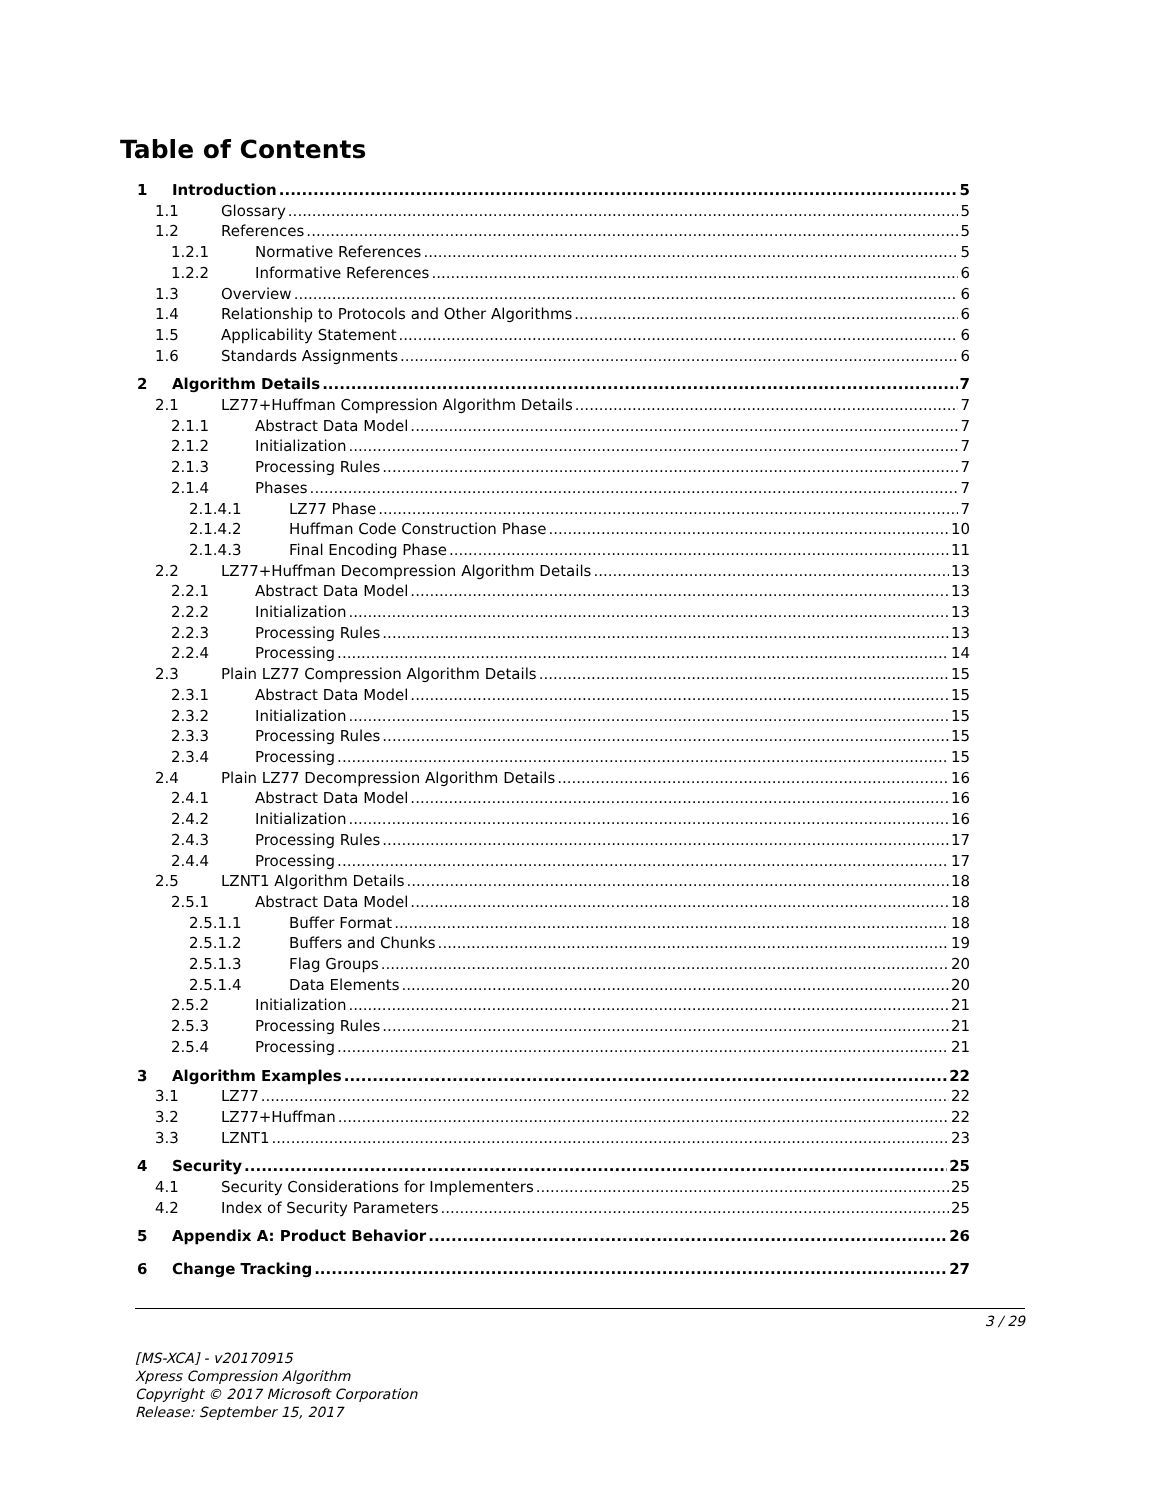Table of Contents
1 Introduction 5
1.1 Glossary 5
1.2 References 5
1.2.1 Normative References 5
1.2.2 Informative References 6
1.3 Overview 6
1.4 Relationship to Protocols and Other Algorithms 6
1.5 Applicability Statement 6
1.6 Standards Assignments 6
2 Algorithm Details 7
2.1 LZ77+Huffman Compression Algorithm Details 7
2.1.1 Abstract Data Model 7
2.1.2 Initialization 7
2.1.3 Processing Rules 7
2.1.4 Phases 7
2.1.4.1 LZ77 Phase 7
2.1.4.2 Huffman Code Construction Phase 10
2.1.4.3 Final Encoding Phase 11
2.2 LZ77+Huffman Decompression Algorithm Details 13
2.2.1 Abstract Data Model 13
2.2.2 Initialization 13
2.2.3 Processing Rules 13
2.2.4 Processing 14
2.3 Plain LZ77 Compression Algorithm Details 15
2.3.1 Abstract Data Model 15
2.3.2 Initialization 15
2.3.3 Processing Rules 15
2.3.4 Processing 15
2.4 Plain LZ77 Decompression Algorithm Details 16
2.4.1 Abstract Data Model 16
2.4.2 Initialization 16
2.4.3 Processing Rules 17
2.4.4 Processing 17
2.5 LZNT1 Algorithm Details 18
2.5.1 Abstract Data Model 18
2.5.1.1 Buffer Format 18
2.5.1.2 Buffers and Chunks 19
2.5.1.3 Flag Groups 20
2.5.1.4 Data Elements 20
2.5.2 Initialization 21
2.5.3 Processing Rules 21
2.5.4 Processing 21
3 Algorithm Examples 22
3.1 LZ77 22
3.2 LZ77+Huffman 22
3.3 LZNT1 23
4 Security 25
4.1 Security Considerations for Implementers 25
4.2 Index of Security Parameters 25
5 Appendix A: Product Behavior 26
6 Change Tracking 27
3 / 29
[MS-XCA] - v20170915
Xpress Compression Algorithm
Copyright © 2017 Microsoft Corporation
Release: September 15, 2017